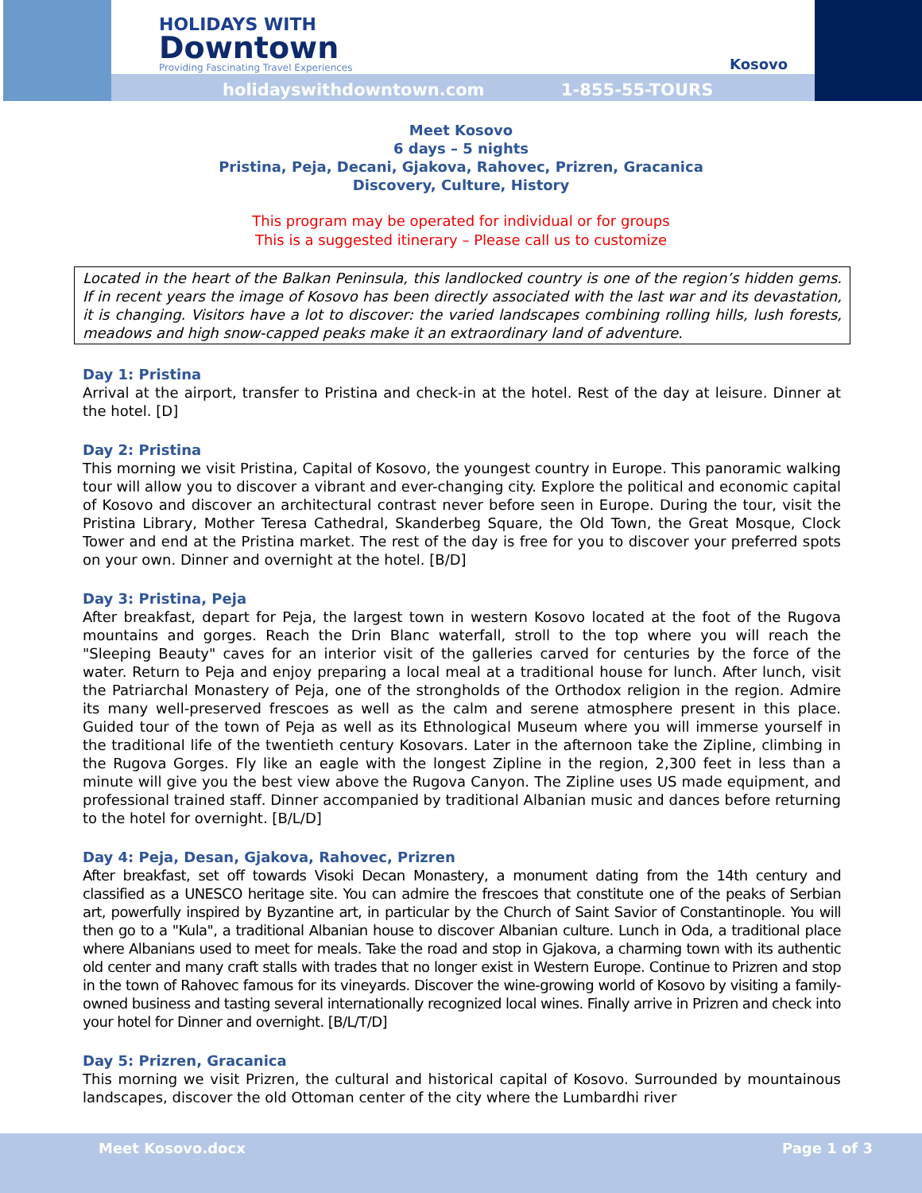HOLIDAYS WITH
Downtown
Providing Fascinating Travel Experiences
Kosovo
holidayswithdowntown.com 1-855-55-TOURS
Meet Kosovo
6 days – 5 nights
Pristina, Peja, Decani, Gjakova, Rahovec, Prizren, Gracanica
Discovery, Culture, History
This program may be operated for individual or for groups
This is a suggested itinerary – Please call us to customize
Located in the heart of the Balkan Peninsula, this landlocked country is one of the region’s hidden gems. If in recent years the image of Kosovo has been directly associated with the last war and its devastation, it is changing. Visitors have a lot to discover: the varied landscapes combining rolling hills, lush forests, meadows and high snow-capped peaks make it an extraordinary land of adventure.
Day 1: Pristina
Arrival at the airport, transfer to Pristina and check-in at the hotel. Rest of the day at leisure. Dinner at the hotel. [D]
Day 2: Pristina
This morning we visit Pristina, Capital of Kosovo, the youngest country in Europe. This panoramic walking tour will allow you to discover a vibrant and ever-changing city. Explore the political and economic capital of Kosovo and discover an architectural contrast never before seen in Europe. During the tour, visit the Pristina Library, Mother Teresa Cathedral, Skanderbeg Square, the Old Town, the Great Mosque, Clock Tower and end at the Pristina market. The rest of the day is free for you to discover your preferred spots on your own. Dinner and overnight at the hotel. [B/D]
Day 3: Pristina, Peja
After breakfast, depart for Peja, the largest town in western Kosovo located at the foot of the Rugova mountains and gorges. Reach the Drin Blanc waterfall, stroll to the top where you will reach the "Sleeping Beauty" caves for an interior visit of the galleries carved for centuries by the force of the water. Return to Peja and enjoy preparing a local meal at a traditional house for lunch. After lunch, visit the Patriarchal Monastery of Peja, one of the strongholds of the Orthodox religion in the region. Admire its many well-preserved frescoes as well as the calm and serene atmosphere present in this place. Guided tour of the town of Peja as well as its Ethnological Museum where you will immerse yourself in the traditional life of the twentieth century Kosovars. Later in the afternoon take the Zipline, climbing in the Rugova Gorges. Fly like an eagle with the longest Zipline in the region, 2,300 feet in less than a minute will give you the best view above the Rugova Canyon. The Zipline uses US made equipment, and professional trained staff. Dinner accompanied by traditional Albanian music and dances before returning to the hotel for overnight. [B/L/D]
Day 4: Peja, Desan, Gjakova, Rahovec, Prizren
After breakfast, set off towards Visoki Decan Monastery, a monument dating from the 14th century and classified as a UNESCO heritage site. You can admire the frescoes that constitute one of the peaks of Serbian art, powerfully inspired by Byzantine art, in particular by the Church of Saint Savior of Constantinople. You will then go to a "Kula", a traditional Albanian house to discover Albanian culture. Lunch in Oda, a traditional place where Albanians used to meet for meals. Take the road and stop in Gjakova, a charming town with its authentic old center and many craft stalls with trades that no longer exist in Western Europe. Continue to Prizren and stop in the town of Rahovec famous for its vineyards. Discover the wine-growing world of Kosovo by visiting a family-owned business and tasting several internationally recognized local wines. Finally arrive in Prizren and check into your hotel for Dinner and overnight. [B/L/T/D]
Day 5: Prizren, Gracanica
This morning we visit Prizren, the cultural and historical capital of Kosovo. Surrounded by mountainous landscapes, discover the old Ottoman center of the city where the Lumbardhi river
Meet Kosovo.docx Page 1 of 3